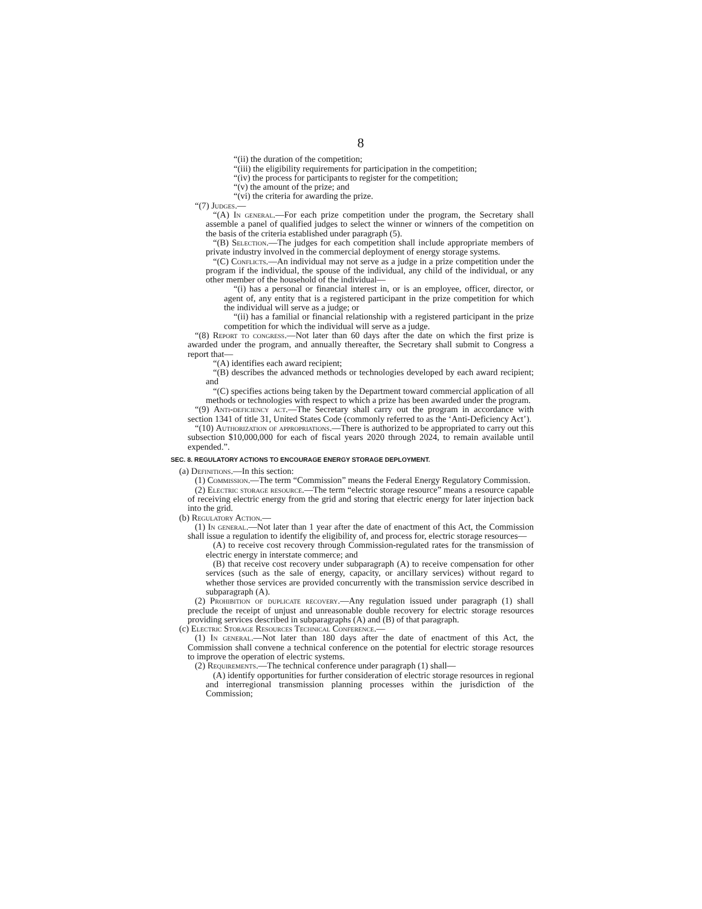8
“(ii) the duration of the competition;
“(iii) the eligibility requirements for participation in the competition;
“(iv) the process for participants to register for the competition;
“(v) the amount of the prize; and
“(vi) the criteria for awarding the prize.
“(7) Judges.—
“(A) In general.—For each prize competition under the program, the Secretary shall assemble a panel of qualified judges to select the winner or winners of the competition on the basis of the criteria established under paragraph (5).
“(B) Selection.—The judges for each competition shall include appropriate members of private industry involved in the commercial deployment of energy storage systems.
“(C) Conflicts.—An individual may not serve as a judge in a prize competition under the program if the individual, the spouse of the individual, any child of the individual, or any other member of the household of the individual—
“(i) has a personal or financial interest in, or is an employee, officer, director, or agent of, any entity that is a registered participant in the prize competition for which the individual will serve as a judge; or
“(ii) has a familial or financial relationship with a registered participant in the prize competition for which the individual will serve as a judge.
“(8) Report to congress.—Not later than 60 days after the date on which the first prize is awarded under the program, and annually thereafter, the Secretary shall submit to Congress a report that—
“(A) identifies each award recipient;
“(B) describes the advanced methods or technologies developed by each award recipient; and
“(C) specifies actions being taken by the Department toward commercial application of all methods or technologies with respect to which a prize has been awarded under the program.
“(9) Anti-deficiency act.—The Secretary shall carry out the program in accordance with section 1341 of title 31, United States Code (commonly referred to as the ‘Anti-Deficiency Act’).
“(10) Authorization of appropriations.—There is authorized to be appropriated to carry out this subsection $10,000,000 for each of fiscal years 2020 through 2024, to remain available until expended.”.
SEC. 8. REGULATORY ACTIONS TO ENCOURAGE ENERGY STORAGE DEPLOYMENT.
(a) Definitions.—In this section:
(1) Commission.—The term “Commission” means the Federal Energy Regulatory Commission.
(2) Electric storage resource.—The term “electric storage resource” means a resource capable of receiving electric energy from the grid and storing that electric energy for later injection back into the grid.
(b) Regulatory Action.—
(1) In general.—Not later than 1 year after the date of enactment of this Act, the Commission shall issue a regulation to identify the eligibility of, and process for, electric storage resources—
(A) to receive cost recovery through Commission-regulated rates for the transmission of electric energy in interstate commerce; and
(B) that receive cost recovery under subparagraph (A) to receive compensation for other services (such as the sale of energy, capacity, or ancillary services) without regard to whether those services are provided concurrently with the transmission service described in subparagraph (A).
(2) Prohibition of duplicate recovery.—Any regulation issued under paragraph (1) shall preclude the receipt of unjust and unreasonable double recovery for electric storage resources providing services described in subparagraphs (A) and (B) of that paragraph.
(c) Electric Storage Resources Technical Conference.—
(1) In general.—Not later than 180 days after the date of enactment of this Act, the Commission shall convene a technical conference on the potential for electric storage resources to improve the operation of electric systems.
(2) Requirements.—The technical conference under paragraph (1) shall—
(A) identify opportunities for further consideration of electric storage resources in regional and interregional transmission planning processes within the jurisdiction of the Commission;